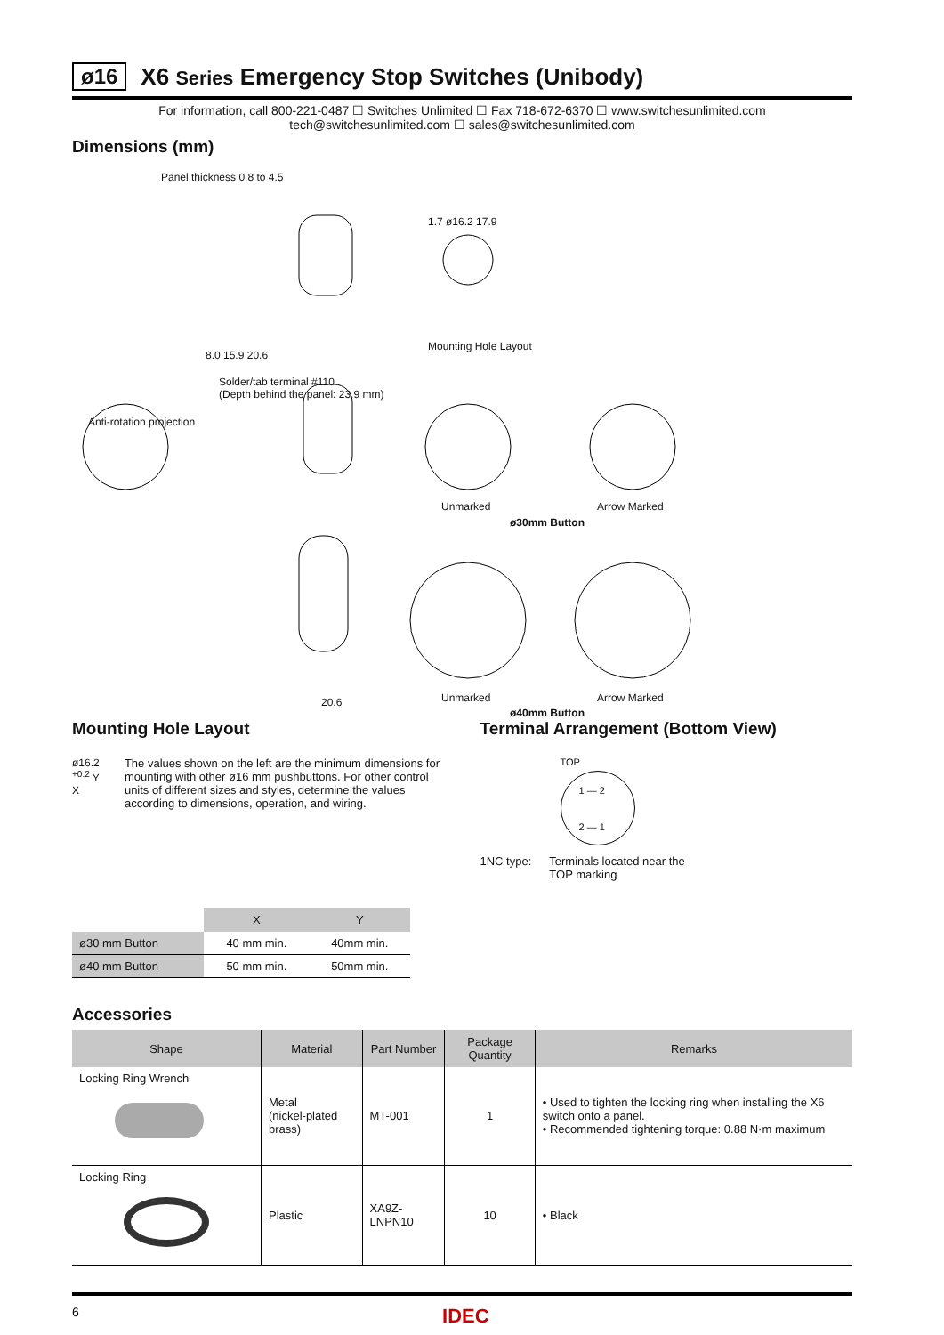ø16 X6 Series Emergency Stop Switches (Unibody)
For information, call 800-221-0487 ☐ Switches Unlimited ☐ Fax 718-672-6370 ☐ www.switchesunlimited.com
tech@switchesunlimited.com ☐ sales@switchesunlimited.com
Dimensions (mm)
Panel thickness 0.8 to 4.5
8.0 15.9 20.6
Solder/tab terminal #110
(Depth behind the panel: 23.9 mm)
Anti-rotation projection
1.7 ø16.2 17.9
Mounting Hole Layout
Unmarked Arrow Marked
ø30mm Button
20.6 Unmarked Arrow Marked
ø40mm Button
Mounting Hole Layout
ø16.2 <sup>+0.2</sup> Y X
The values shown on the left are the minimum dimensions for mounting with other ø16 mm pushbuttons. For other control units of different sizes and styles, determine the values according to dimensions, operation, and wiring.
| | X | Y |
| --- | --- | --- |
| ø30 mm Button | 40 mm min. | 40mm min. |
| ø40 mm Button | 50 mm min. | 50mm min. |
Terminal Arrangement (Bottom View)
TOP
1 — 2
2 — 1
1NC type: Terminals located near the
TOP marking
Accessories
| Shape | Material | Part Number | Package Quantity | Remarks |
| --- | --- | --- | --- | --- |
| Locking Ring Wrench | Metal (nickel-plated brass) | MT-001 | 1 | • Used to tighten the locking ring when installing the X6 switch onto a panel. • Recommended tightening torque: 0.88 N·m maximum |
| Locking Ring | Plastic | XA9Z-LNPN10 | 10 | • Black |
6 IDEC